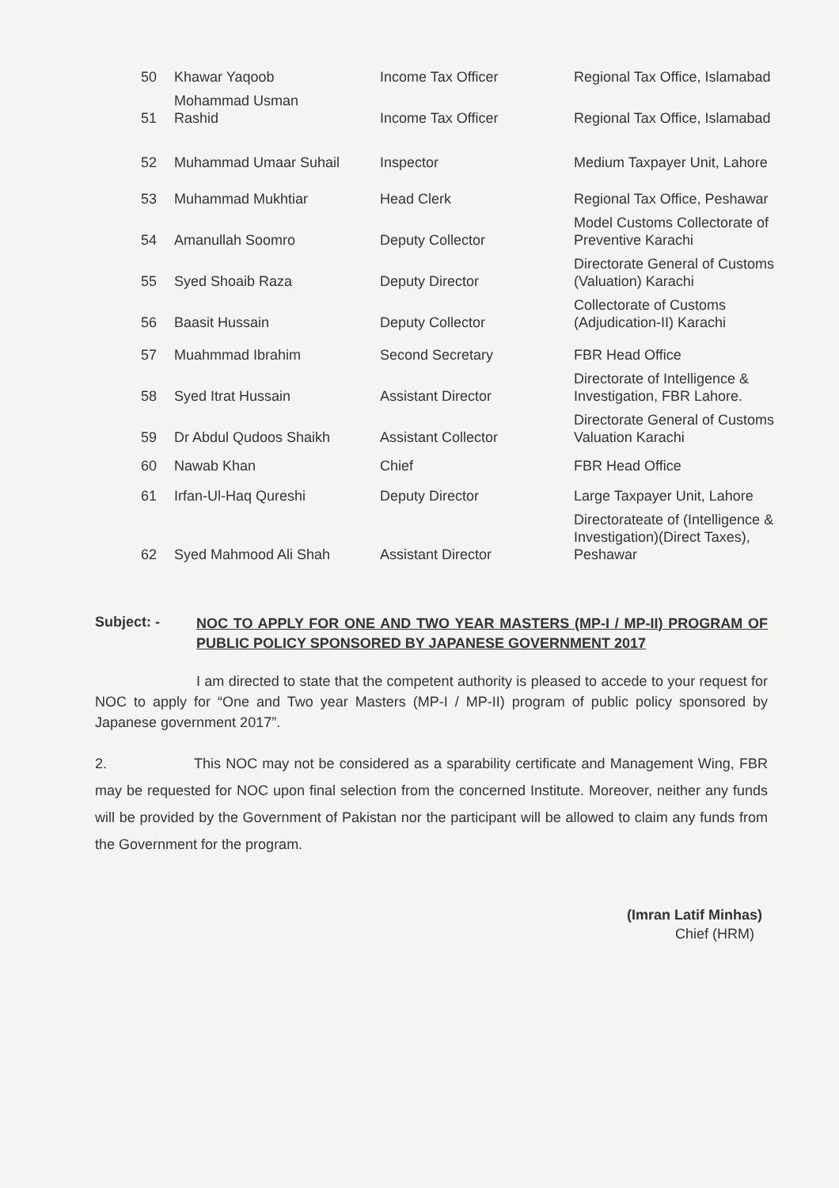| 50 | Khawar Yaqoob | Income Tax Officer | Regional Tax Office, Islamabad |
| 51 | Mohammad Usman Rashid | Income Tax Officer | Regional Tax Office, Islamabad |
| 52 | Muhammad Umaar Suhail | Inspector | Medium Taxpayer Unit, Lahore |
| 53 | Muhammad Mukhtiar | Head Clerk | Regional Tax Office, Peshawar |
| 54 | Amanullah Soomro | Deputy Collector | Model Customs Collectorate of Preventive Karachi |
| 55 | Syed Shoaib Raza | Deputy Director | Directorate General of Customs (Valuation) Karachi |
| 56 | Baasit Hussain | Deputy Collector | Collectorate of Customs (Adjudication-II) Karachi |
| 57 | Muahmmad Ibrahim | Second Secretary | FBR Head Office |
| 58 | Syed Itrat Hussain | Assistant Director | Directorate of Intelligence & Investigation, FBR Lahore. |
| 59 | Dr Abdul Qudoos Shaikh | Assistant Collector | Directorate General of Customs Valuation Karachi |
| 60 | Nawab Khan | Chief | FBR Head Office |
| 61 | Irfan-Ul-Haq Qureshi | Deputy Director | Large Taxpayer Unit, Lahore |
| 62 | Syed Mahmood Ali Shah | Assistant Director | Directorateate of (Intelligence & Investigation)(Direct Taxes), Peshawar |
Subject: -
NOC TO APPLY FOR ONE AND TWO YEAR MASTERS (MP-I / MP-II) PROGRAM OF PUBLIC POLICY SPONSORED BY JAPANESE GOVERNMENT 2017
I am directed to state that the competent authority is pleased to accede to your request for NOC to apply for “One and Two year Masters (MP-I / MP-II) program of public policy sponsored by Japanese government 2017”.
2. This NOC may not be considered as a sparability certificate and Management Wing, FBR may be requested for NOC upon final selection from the concerned Institute. Moreover, neither any funds will be provided by the Government of Pakistan nor the participant will be allowed to claim any funds from the Government for the program.
(Imran Latif Minhas)
Chief (HRM)